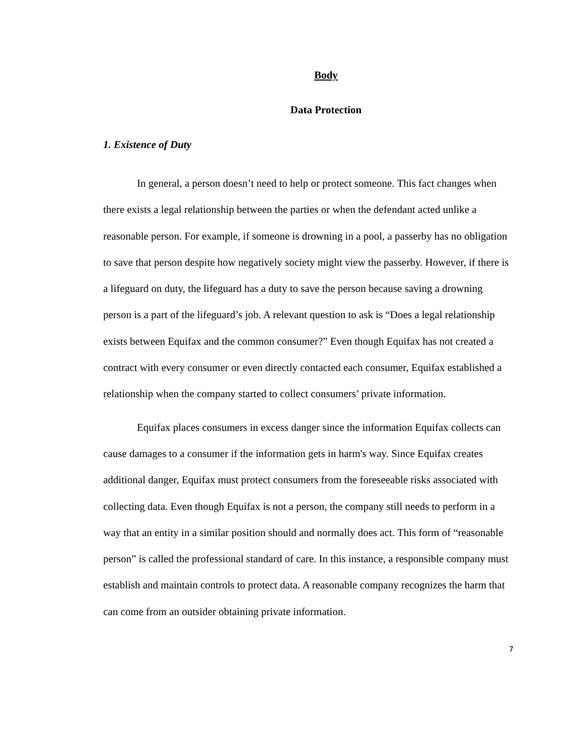Body
Data Protection
1. Existence of Duty
In general, a person doesn’t need to help or protect someone. This fact changes when there exists a legal relationship between the parties or when the defendant acted unlike a reasonable person. For example, if someone is drowning in a pool, a passerby has no obligation to save that person despite how negatively society might view the passerby. However, if there is a lifeguard on duty, the lifeguard has a duty to save the person because saving a drowning person is a part of the lifeguard’s job. A relevant question to ask is “Does a legal relationship exists between Equifax and the common consumer?” Even though Equifax has not created a contract with every consumer or even directly contacted each consumer, Equifax established a relationship when the company started to collect consumers’ private information.
Equifax places consumers in excess danger since the information Equifax collects can cause damages to a consumer if the information gets in harm's way. Since Equifax creates additional danger, Equifax must protect consumers from the foreseeable risks associated with collecting data. Even though Equifax is not a person, the company still needs to perform in a way that an entity in a similar position should and normally does act. This form of “reasonable person” is called the professional standard of care. In this instance, a responsible company must establish and maintain controls to protect data. A reasonable company recognizes the harm that can come from an outsider obtaining private information.
7